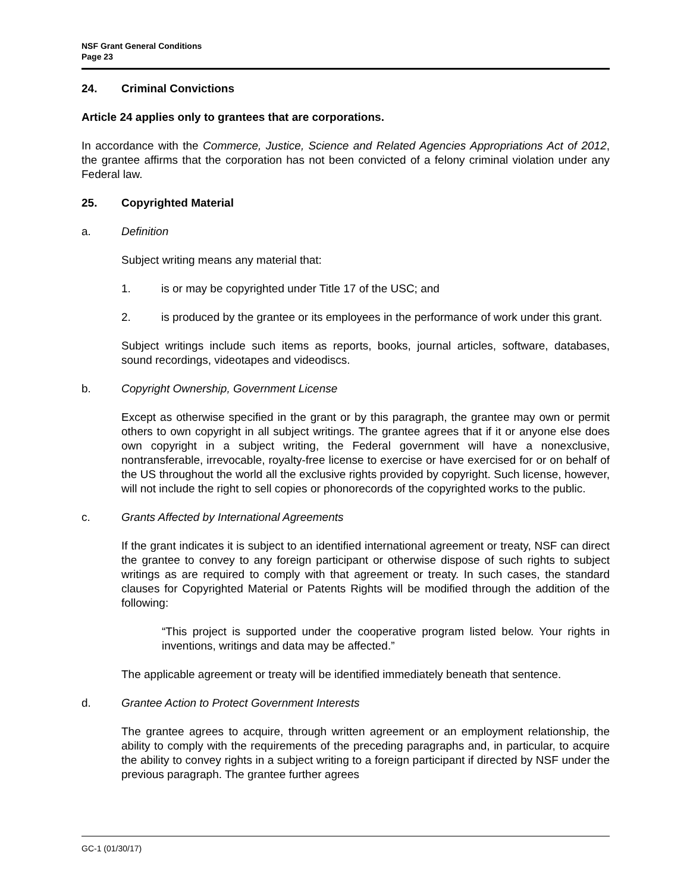NSF Grant General Conditions
Page 23
24. Criminal Convictions
Article 24 applies only to grantees that are corporations.
In accordance with the Commerce, Justice, Science and Related Agencies Appropriations Act of 2012, the grantee affirms that the corporation has not been convicted of a felony criminal violation under any Federal law.
25. Copyrighted Material
a. Definition
Subject writing means any material that:
1. is or may be copyrighted under Title 17 of the USC; and
2. is produced by the grantee or its employees in the performance of work under this grant.
Subject writings include such items as reports, books, journal articles, software, databases, sound recordings, videotapes and videodiscs.
b. Copyright Ownership, Government License
Except as otherwise specified in the grant or by this paragraph, the grantee may own or permit others to own copyright in all subject writings. The grantee agrees that if it or anyone else does own copyright in a subject writing, the Federal government will have a nonexclusive, nontransferable, irrevocable, royalty-free license to exercise or have exercised for or on behalf of the US throughout the world all the exclusive rights provided by copyright. Such license, however, will not include the right to sell copies or phonorecords of the copyrighted works to the public.
c. Grants Affected by International Agreements
If the grant indicates it is subject to an identified international agreement or treaty, NSF can direct the grantee to convey to any foreign participant or otherwise dispose of such rights to subject writings as are required to comply with that agreement or treaty. In such cases, the standard clauses for Copyrighted Material or Patents Rights will be modified through the addition of the following:
“This project is supported under the cooperative program listed below. Your rights in inventions, writings and data may be affected.”
The applicable agreement or treaty will be identified immediately beneath that sentence.
d. Grantee Action to Protect Government Interests
The grantee agrees to acquire, through written agreement or an employment relationship, the ability to comply with the requirements of the preceding paragraphs and, in particular, to acquire the ability to convey rights in a subject writing to a foreign participant if directed by NSF under the previous paragraph. The grantee further agrees
GC-1 (01/30/17)